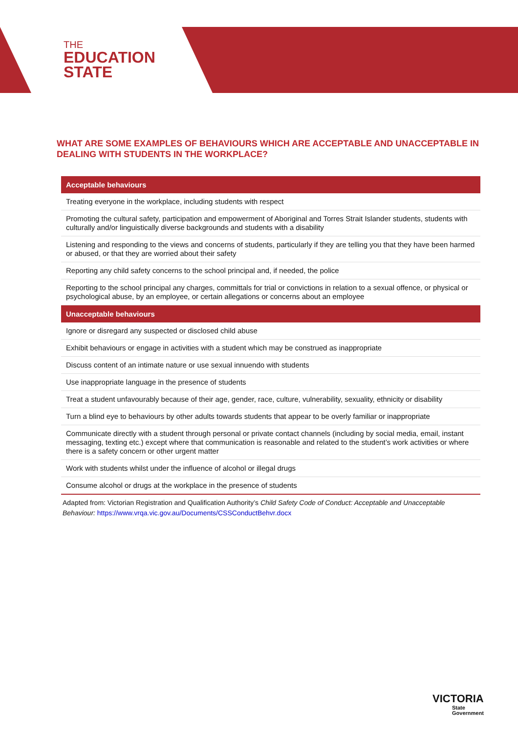THE
EDUCATION
STATE
WHAT ARE SOME EXAMPLES OF BEHAVIOURS WHICH ARE ACCEPTABLE AND UNACCEPTABLE IN DEALING WITH STUDENTS IN THE WORKPLACE?
| Acceptable behaviours |
| --- |
| Treating everyone in the workplace, including students with respect |
| Promoting the cultural safety, participation and empowerment of Aboriginal and Torres Strait Islander students, students with culturally and/or linguistically diverse backgrounds and students with a disability |
| Listening and responding to the views and concerns of students, particularly if they are telling you that they have been harmed or abused, or that they are worried about their safety |
| Reporting any child safety concerns to the school principal and, if needed, the police |
| Reporting to the school principal any charges, committals for trial or convictions in relation to a sexual offence, or physical or psychological abuse, by an employee, or certain allegations or concerns about an employee |
| Unacceptable behaviours |
| Ignore or disregard any suspected or disclosed child abuse |
| Exhibit behaviours or engage in activities with a student which may be construed as inappropriate |
| Discuss content of an intimate nature or use sexual innuendo with students |
| Use inappropriate language in the presence of students |
| Treat a student unfavourably because of their age, gender, race, culture, vulnerability, sexuality, ethnicity or disability |
| Turn a blind eye to behaviours by other adults towards students that appear to be overly familiar or inappropriate |
| Communicate directly with a student through personal or private contact channels (including by social media, email, instant messaging, texting etc.) except where that communication is reasonable and related to the student’s work activities or where there is a safety concern or other urgent matter |
| Work with students whilst under the influence of alcohol or illegal drugs |
| Consume alcohol or drugs at the workplace in the presence of students |
Adapted from: Victorian Registration and Qualification Authority’s Child Safety Code of Conduct: Acceptable and Unacceptable Behaviour: https://www.vrqa.vic.gov.au/Documents/CSSConductBehvr.docx
VICTORIA
State
Government